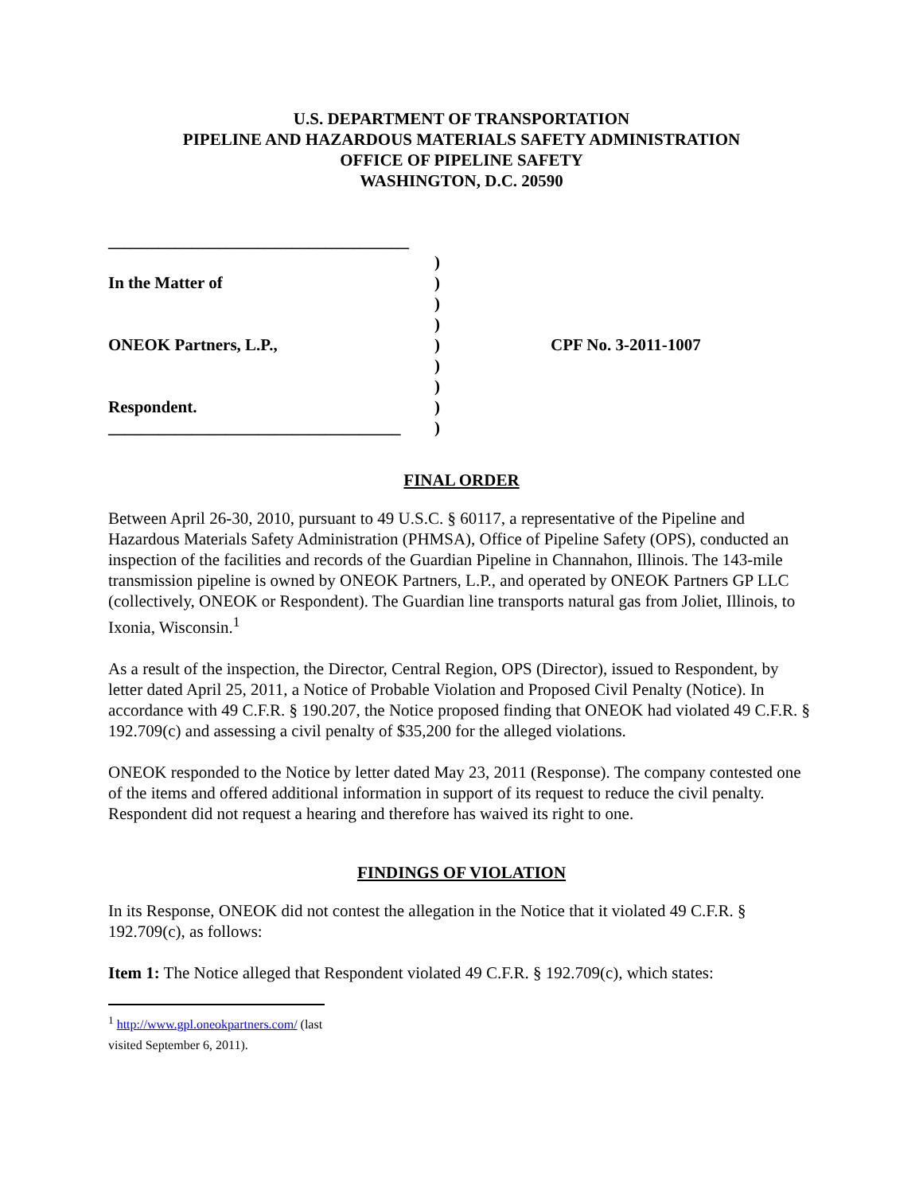U.S. DEPARTMENT OF TRANSPORTATION
PIPELINE AND HAZARDOUS MATERIALS SAFETY ADMINISTRATION
OFFICE OF PIPELINE SAFETY
WASHINGTON, D.C. 20590
____________________________________
In the Matter of
ONEOK Partners, L.P.,
Respondent.
___________________________________
)
)
)
)
)
)
)
)
)
CPF No. 3-2011-1007
FINAL ORDER
Between April 26-30, 2010, pursuant to 49 U.S.C. § 60117, a representative of the Pipeline and Hazardous Materials Safety Administration (PHMSA), Office of Pipeline Safety (OPS), conducted an inspection of the facilities and records of the Guardian Pipeline in Channahon, Illinois. The 143-mile transmission pipeline is owned by ONEOK Partners, L.P., and operated by ONEOK Partners GP LLC (collectively, ONEOK or Respondent). The Guardian line transports natural gas from Joliet, Illinois, to Ixonia, Wisconsin.<sup>1</sup>
As a result of the inspection, the Director, Central Region, OPS (Director), issued to Respondent, by letter dated April 25, 2011, a Notice of Probable Violation and Proposed Civil Penalty (Notice). In accordance with 49 C.F.R. § 190.207, the Notice proposed finding that ONEOK had violated 49 C.F.R. § 192.709(c) and assessing a civil penalty of $35,200 for the alleged violations.
ONEOK responded to the Notice by letter dated May 23, 2011 (Response). The company contested one of the items and offered additional information in support of its request to reduce the civil penalty. Respondent did not request a hearing and therefore has waived its right to one.
FINDINGS OF VIOLATION
In its Response, ONEOK did not contest the allegation in the Notice that it violated 49 C.F.R. § 192.709(c), as follows:
Item 1: The Notice alleged that Respondent violated 49 C.F.R. § 192.709(c), which states:
<sup>1</sup> http://www.gpl.oneokpartners.com/ (last visited September 6, 2011).